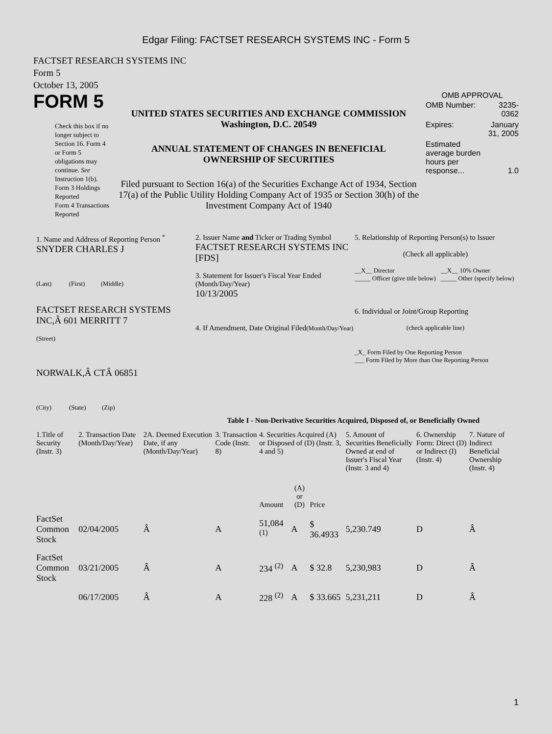Edgar Filing: FACTSET RESEARCH SYSTEMS INC - Form 5
FACTSET RESEARCH SYSTEMS INC
Form 5
October 13, 2005
FORM 5
Check this box if no longer subject to Section 16. Form 4 or Form 5 obligations may continue. See Instruction 1(b).
Form 3 Holdings Reported
Form 4 Transactions Reported
UNITED STATES SECURITIES AND EXCHANGE COMMISSION
Washington, D.C. 20549
ANNUAL STATEMENT OF CHANGES IN BENEFICIAL
OWNERSHIP OF SECURITIES
Filed pursuant to Section 16(a) of the Securities Exchange Act of 1934, Section 17(a) of the Public Utility Holding Company Act of 1935 or Section 30(h) of the Investment Company Act of 1940
OMB APPROVAL
| OMB Number: | 3235-0362 |
| Expires: | January 31, 2005 |
| Estimated average burden hours per response... | 1.0 |
1. Name and Address of Reporting Person <sup>*</sup>
SNYDER CHARLES J
(Last) (First) (Middle)
FACTSET RESEARCH SYSTEMS INC,Â 601 MERRITT 7
(Street)
NORWALK,Â CTÂ 06851
(City) (State) (Zip)
2. Issuer Name and Ticker or Trading Symbol
FACTSET RESEARCH SYSTEMS INC [FDS]
3. Statement for Issuer's Fiscal Year Ended (Month/Day/Year)
10/13/2005
4. If Amendment, Date Original Filed(Month/Day/Year)
5. Relationship of Reporting Person(s) to Issuer
(Check all applicable)
__X__ Director
_____ Officer (give title below)
__X__ 10% Owner
_____ Other (specify below)
6. Individual or Joint/Group Reporting
(check applicable line)
_X_ Form Filed by One Reporting Person
___ Form Filed by More than One Reporting Person
Table I - Non-Derivative Securities Acquired, Disposed of, or Beneficially Owned
| 1.Title of Security (Instr. 3) | 2. Transaction Date (Month/Day/Year) | 2A. Deemed Execution Date, if any (Month/Day/Year) | 3. Transaction Code (Instr. 8) | 4. Securities Acquired (A) or Disposed of (D) (Instr. 3, 4 and 5) | | | 5. Amount of Securities Beneficially Owned at end of Issuer's Fiscal Year (Instr. 3 and 4) | 6. Ownership Form: Direct (D) or Indirect (I) (Instr. 4) | 7. Nature of Indirect Beneficial Ownership (Instr. 4) |
| --- | --- | --- | --- | --- | --- | --- | --- | --- | --- |
| | | | | Amount | (A) or (D) | Price | | | |
| FactSet Common Stock | 02/04/2005 | Â | A | 51,084 <sup>(1)</sup> | A | $ 36.4933 | 5,230.749 | D | Â |
| FactSet Common Stock | 03/21/2005 | Â | A | 234 <sup>(2)</sup> | A | $ 32.8 | 5,230,983 | D | Â |
| | 06/17/2005 | Â | A | 228 <sup>(2)</sup> | A | $ 33.665 | 5,231,211 | D | Â |
1